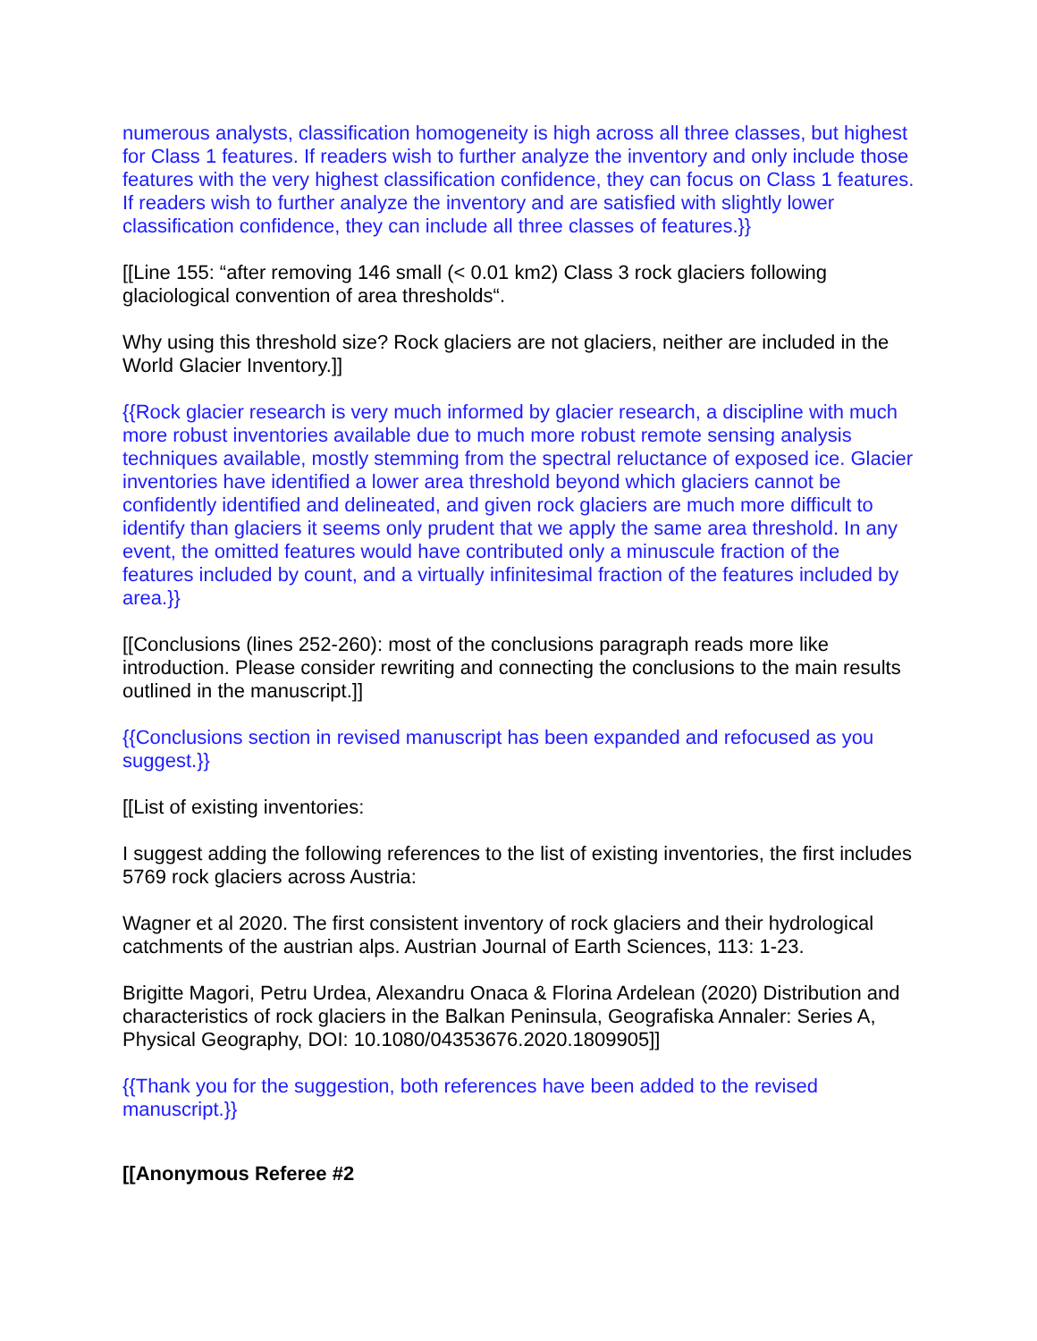numerous analysts, classification homogeneity is high across all three classes, but highest for Class 1 features. If readers wish to further analyze the inventory and only include those features with the very highest classification confidence, they can focus on Class 1 features. If readers wish to further analyze the inventory and are satisfied with slightly lower classification confidence, they can include all three classes of features.}}
[[Line 155: “after removing 146 small (< 0.01 km2) Class 3 rock glaciers following glaciological convention of area thresholds“.
Why using this threshold size? Rock glaciers are not glaciers, neither are included in the World Glacier Inventory.]]
{{Rock glacier research is very much informed by glacier research, a discipline with much more robust inventories available due to much more robust remote sensing analysis techniques available, mostly stemming from the spectral reluctance of exposed ice. Glacier inventories have identified a lower area threshold beyond which glaciers cannot be confidently identified and delineated, and given rock glaciers are much more difficult to identify than glaciers it seems only prudent that we apply the same area threshold. In any event, the omitted features would have contributed only a minuscule fraction of the features included by count, and a virtually infinitesimal fraction of the features included by area.}}
[[Conclusions (lines 252-260): most of the conclusions paragraph reads more like introduction. Please consider rewriting and connecting the conclusions to the main results outlined in the manuscript.]]
{{Conclusions section in revised manuscript has been expanded and refocused as you suggest.}}
[[List of existing inventories:
I suggest adding the following references to the list of existing inventories, the first includes 5769 rock glaciers across Austria:
Wagner et al 2020. The first consistent inventory of rock glaciers and their hydrological catchments of the austrian alps. Austrian Journal of Earth Sciences, 113: 1-23.
Brigitte Magori, Petru Urdea, Alexandru Onaca & Florina Ardelean (2020) Distribution and characteristics of rock glaciers in the Balkan Peninsula, Geografiska Annaler: Series A, Physical Geography, DOI: 10.1080/04353676.2020.1809905]]
{{Thank you for the suggestion, both references have been added to the revised manuscript.}}
[[Anonymous Referee #2